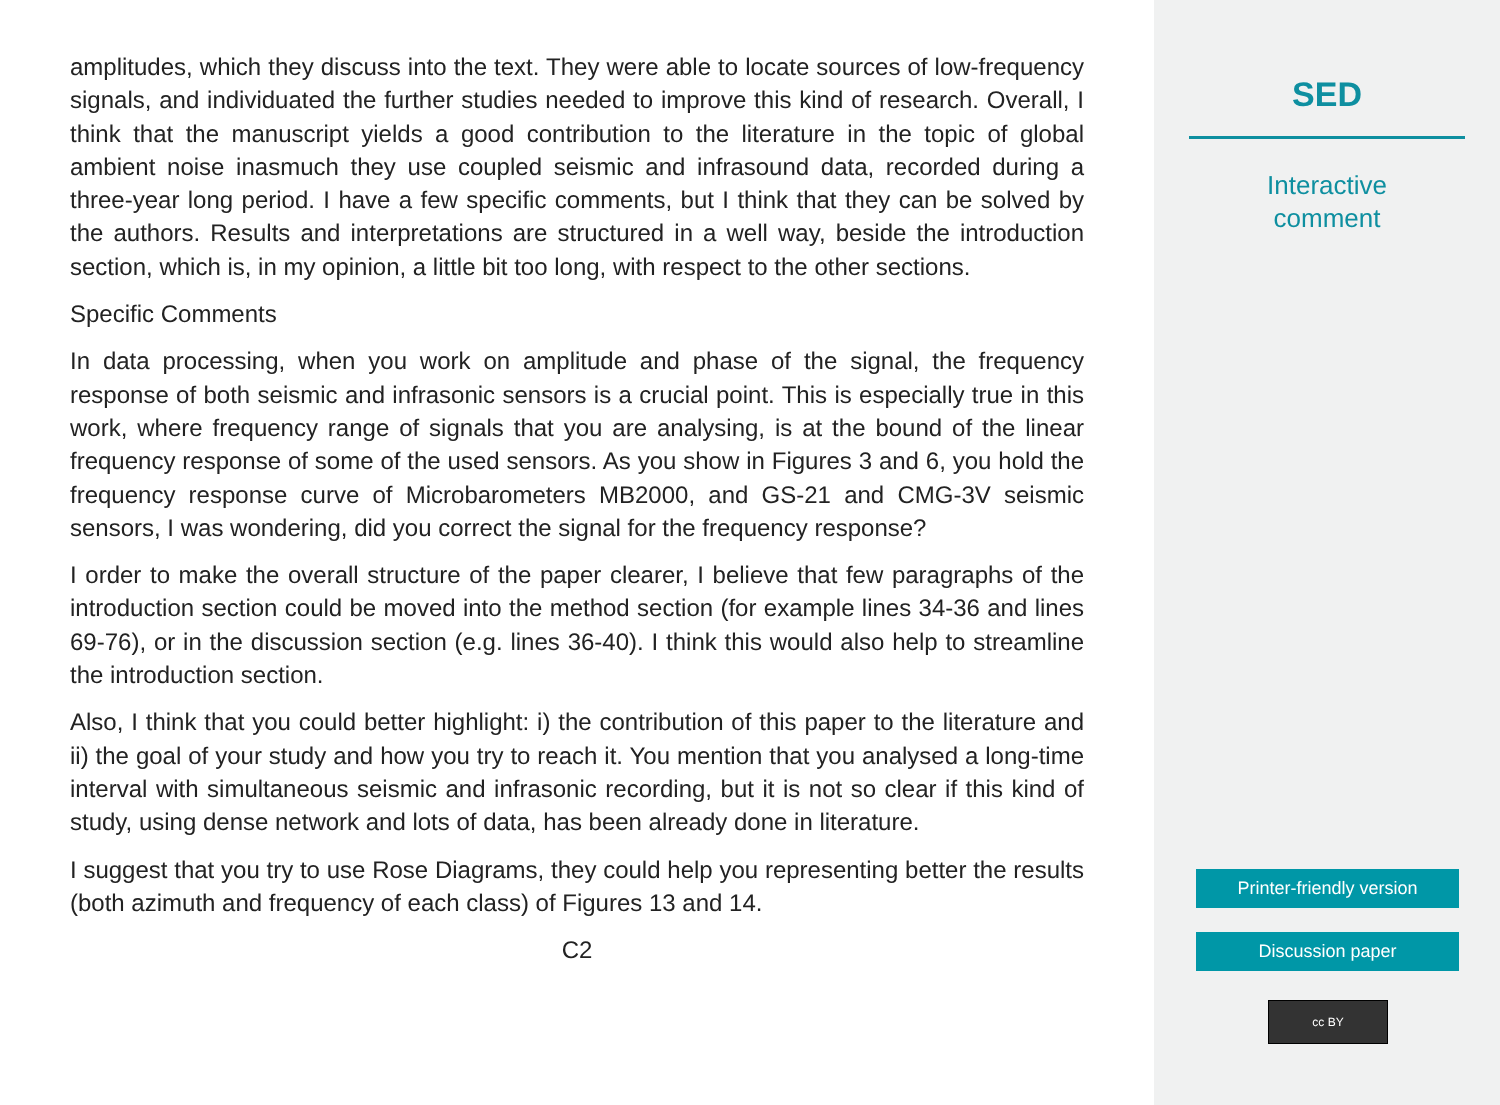amplitudes, which they discuss into the text. They were able to locate sources of low-frequency signals, and individuated the further studies needed to improve this kind of research. Overall, I think that the manuscript yields a good contribution to the literature in the topic of global ambient noise inasmuch they use coupled seismic and infrasound data, recorded during a three-year long period. I have a few specific comments, but I think that they can be solved by the authors. Results and interpretations are structured in a well way, beside the introduction section, which is, in my opinion, a little bit too long, with respect to the other sections.
Specific Comments
In data processing, when you work on amplitude and phase of the signal, the frequency response of both seismic and infrasonic sensors is a crucial point. This is especially true in this work, where frequency range of signals that you are analysing, is at the bound of the linear frequency response of some of the used sensors. As you show in Figures 3 and 6, you hold the frequency response curve of Microbarometers MB2000, and GS-21 and CMG-3V seismic sensors, I was wondering, did you correct the signal for the frequency response?
I order to make the overall structure of the paper clearer, I believe that few paragraphs of the introduction section could be moved into the method section (for example lines 34-36 and lines 69-76), or in the discussion section (e.g. lines 36-40). I think this would also help to streamline the introduction section.
Also, I think that you could better highlight: i) the contribution of this paper to the literature and ii) the goal of your study and how you try to reach it. You mention that you analysed a long-time interval with simultaneous seismic and infrasonic recording, but it is not so clear if this kind of study, using dense network and lots of data, has been already done in literature.
I suggest that you try to use Rose Diagrams, they could help you representing better the results (both azimuth and frequency of each class) of Figures 13 and 14.
C2
SED
Interactive
comment
Printer-friendly version
Discussion paper
cc BY